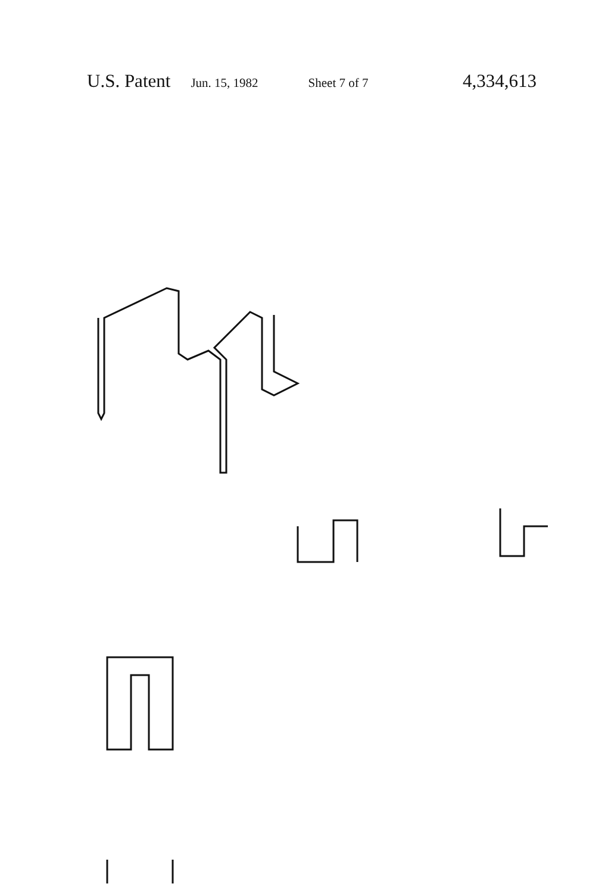U.S. Patent Jun. 15, 1982 Sheet 7 of 7 4,334,613
FIG. 16 186 194 198 194 196 192 188 190 192 200 200 196 188 190 FIG. 13 186 194 196 198 200 192 194 196 194 192 194 192 186 FIG. 15 192 198 192 194 194 186 188 188 190 200 190 192 198 192 186 194 194 188 188 190 200 190 FIG. 14 186 194 198 188 190 196 186 194 198 188 196 190